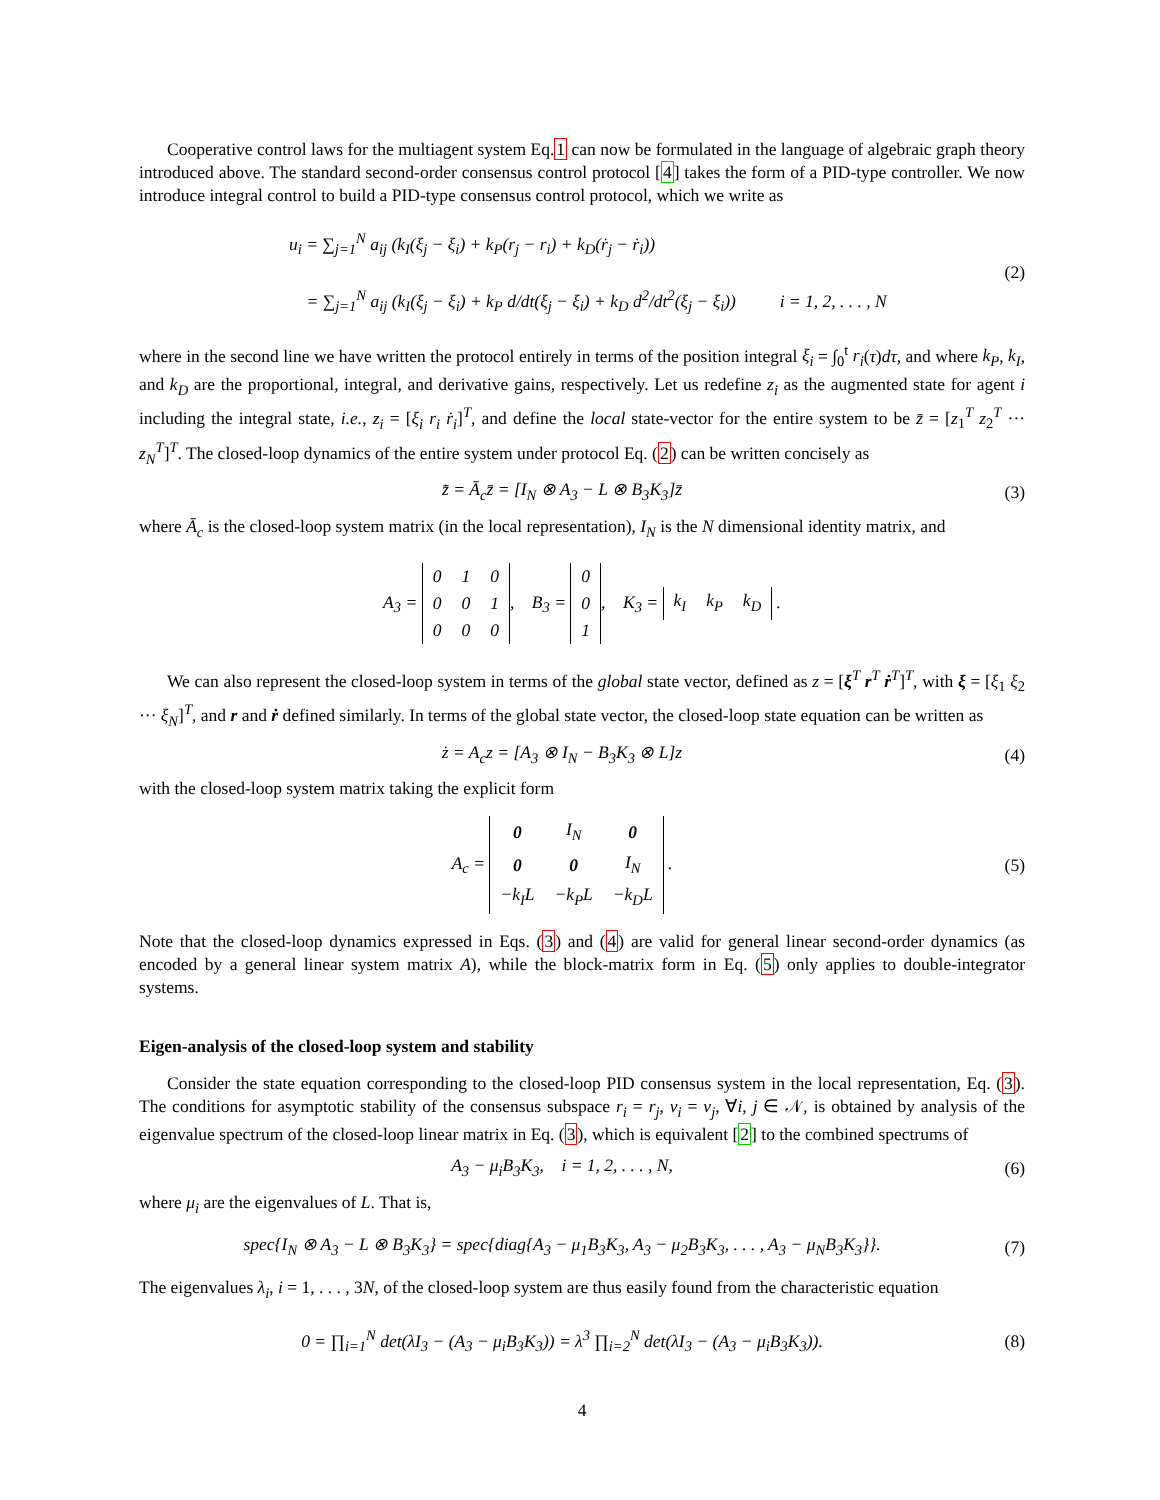Cooperative control laws for the multiagent system Eq.1 can now be formulated in the language of algebraic graph theory introduced above. The standard second-order consensus control protocol [4] takes the form of a PID-type controller. We now introduce integral control to build a PID-type consensus control protocol, which we write as
u<sub>i</sub> = ∑<sub>j=1</sub><sup>N</sup> a<sub>ij</sub> (k<sub>I</sub>(ξ<sub>j</sub> − ξ<sub>i</sub>) + k<sub>P</sub>(r<sub>j</sub> − r<sub>i</sub>) + k<sub>D</sub>(ṙ<sub>j</sub> − ṙ<sub>i</sub>))
= ∑<sub>j=1</sub><sup>N</sup> a<sub>ij</sub> (k<sub>I</sub>(ξ<sub>j</sub> − ξ<sub>i</sub>) + k<sub>P</sub> d/dt(ξ<sub>j</sub> − ξ<sub>i</sub>) + k<sub>D</sub> d<sup>2</sup>/dt<sup>2</sup>(ξ<sub>j</sub> − ξ<sub>i</sub>)) i = 1, 2, . . . , N
(2)
where in the second line we have written the protocol entirely in terms of the position integral ξ<sub>i</sub> = ∫<sub>0</sub><sup>t</sup> r<sub>i</sub>(τ)dτ, and where k<sub>P</sub>, k<sub>I</sub>, and k<sub>D</sub> are the proportional, integral, and derivative gains, respectively. Let us redefine z<sub>i</sub> as the augmented state for agent i including the integral state, i.e., z<sub>i</sub> = [ξ<sub>i</sub> r<sub>i</sub> ṙ<sub>i</sub>]<sup>T</sup>, and define the local state-vector for the entire system to be z̄ = [z<sub>1</sub><sup>T</sup> z<sub>2</sub><sup>T</sup> ··· z<sub>N</sub><sup>T</sup>]<sup>T</sup>. The closed-loop dynamics of the entire system under protocol Eq. (2) can be written concisely as
z̄̇ = Ā<sub>c</sub>z̄ = [I<sub>N</sub> ⊗ A<sub>3</sub> − L ⊗ B<sub>3</sub>K<sub>3</sub>]z̄
(3)
where Ā<sub>c</sub> is the closed-loop system matrix (in the local representation), I<sub>N</sub> is the N dimensional identity matrix, and
A<sub>3</sub> =
| 0 | 1 | 0 |
| 0 | 0 | 1 |
| 0 | 0 | 0 |
, B<sub>3</sub> =
| 0 |
| 0 |
| 1 |
, K<sub>3</sub> =
| k<sub>I</sub> | k<sub>P</sub> | k<sub>D</sub> |
.
We can also represent the closed-loop system in terms of the global state vector, defined as z = [ξ<sup>T</sup> r<sup>T</sup> ṙ<sup>T</sup>]<sup>T</sup>, with ξ = [ξ<sub>1</sub> ξ<sub>2</sub> ··· ξ<sub>N</sub>]<sup>T</sup>, and r and ṙ defined similarly. In terms of the global state vector, the closed-loop state equation can be written as
ż = A<sub>c</sub>z = [A<sub>3</sub> ⊗ I<sub>N</sub> − B<sub>3</sub>K<sub>3</sub> ⊗ L]z
(4)
with the closed-loop system matrix taking the explicit form
A<sub>c</sub> =
| 0 | I<sub>N</sub> | 0 |
| 0 | 0 | I<sub>N</sub> |
| −k<sub>I</sub>L | −k<sub>P</sub>L | −k<sub>D</sub>L |
.
(5)
Note that the closed-loop dynamics expressed in Eqs. (3) and (4) are valid for general linear second-order dynamics (as encoded by a general linear system matrix A), while the block-matrix form in Eq. (5) only applies to double-integrator systems.
Eigen-analysis of the closed-loop system and stability
Consider the state equation corresponding to the closed-loop PID consensus system in the local representation, Eq. (3). The conditions for asymptotic stability of the consensus subspace r<sub>i</sub> = r<sub>j</sub>, v<sub>i</sub> = v<sub>j</sub>, ∀i, j ∈ 𝒩, is obtained by analysis of the eigenvalue spectrum of the closed-loop linear matrix in Eq. (3), which is equivalent [2] to the combined spectrums of
A<sub>3</sub> − μ<sub>i</sub>B<sub>3</sub>K<sub>3</sub>, i = 1, 2, . . . , N,
(6)
where μ<sub>i</sub> are the eigenvalues of L. That is,
spec{I<sub>N</sub> ⊗ A<sub>3</sub> − L ⊗ B<sub>3</sub>K<sub>3</sub>} = spec{diag{A<sub>3</sub> − μ<sub>1</sub>B<sub>3</sub>K<sub>3</sub>, A<sub>3</sub> − μ<sub>2</sub>B<sub>3</sub>K<sub>3</sub>, . . . , A<sub>3</sub> − μ<sub>N</sub>B<sub>3</sub>K<sub>3</sub>}}.
(7)
The eigenvalues λ<sub>i</sub>, i = 1, . . . , 3N, of the closed-loop system are thus easily found from the characteristic equation
0 = ∏<sub>i=1</sub><sup>N</sup> det(λI<sub>3</sub> − (A<sub>3</sub> − μ<sub>i</sub>B<sub>3</sub>K<sub>3</sub>)) = λ<sup>3</sup> ∏<sub>i=2</sub><sup>N</sup> det(λI<sub>3</sub> − (A<sub>3</sub> − μ<sub>i</sub>B<sub>3</sub>K<sub>3</sub>)).
(8)
4